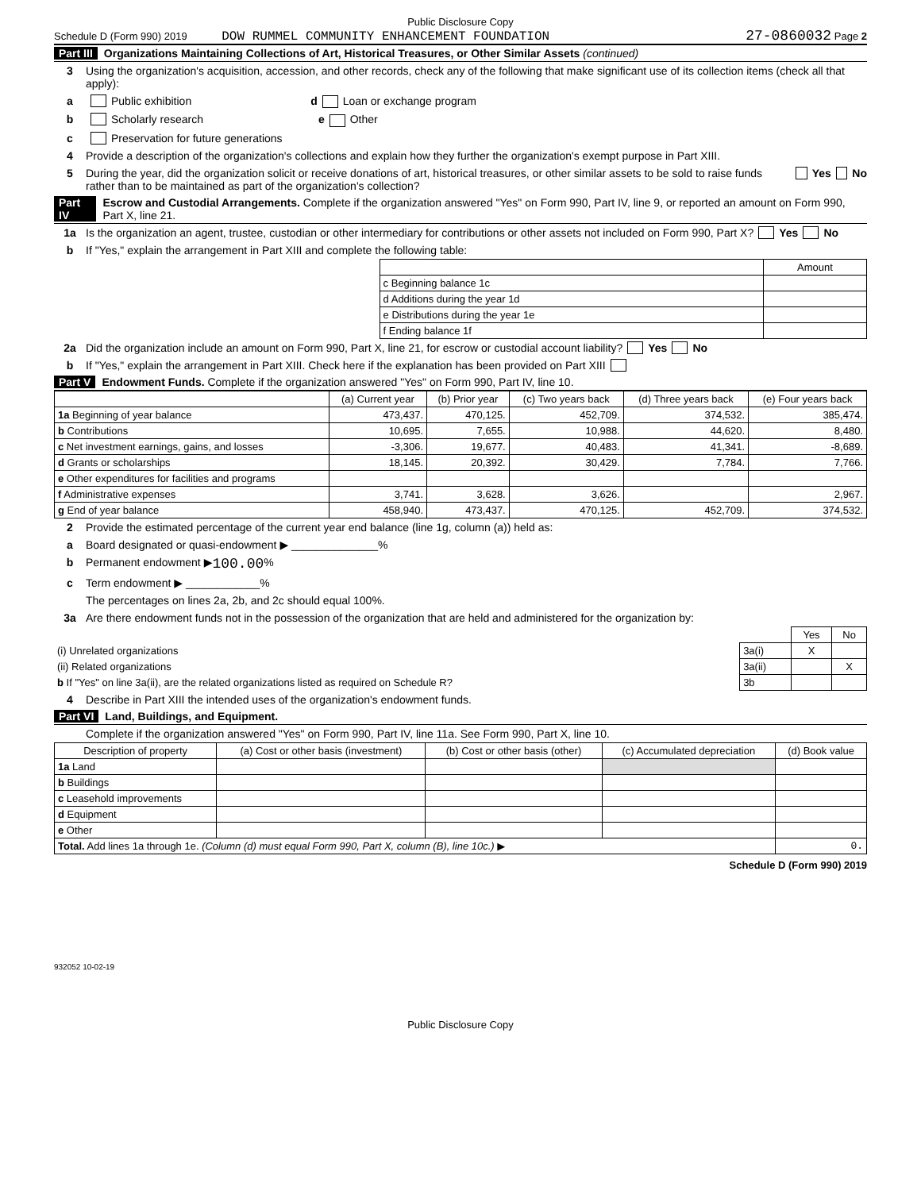Public Disclosure Copy
Schedule D (Form 990) 2019 DOW RUMMEL COMMUNITY ENHANCEMENT FOUNDATION 27-0860032 Page 2
Part III Organizations Maintaining Collections of Art, Historical Treasures, or Other Similar Assets (continued)
3 Using the organization's acquisition, accession, and other records, check any of the following that make significant use of its collection items (check all that apply):
a Public exhibition d Loan or exchange program
b Scholarly research e Other
c Preservation for future generations
4 Provide a description of the organization's collections and explain how they further the organization's exempt purpose in Part XIII.
5 During the year, did the organization solicit or receive donations of art, historical treasures, or other similar assets to be sold to raise funds rather than to be maintained as part of the organization's collection? Yes No
Part IV Escrow and Custodial Arrangements. Complete if the organization answered "Yes" on Form 990, Part IV, line 9, or reported an amount on Form 990, Part X, line 21.
1a Is the organization an agent, trustee, custodian or other intermediary for contributions or other assets not included on Form 990, Part X? Yes No
b If "Yes," explain the arrangement in Part XIII and complete the following table:
| | Amount |
| c Beginning balance 1c | |
| d Additions during the year 1d | |
| e Distributions during the year 1e | |
| f Ending balance 1f | |
2a Did the organization include an amount on Form 990, Part X, line 21, for escrow or custodial account liability? Yes No
b If "Yes," explain the arrangement in Part XIII. Check here if the explanation has been provided on Part XIII
Part V Endowment Funds. Complete if the organization answered "Yes" on Form 990, Part IV, line 10.
| | (a) Current year | (b) Prior year | (c) Two years back | (d) Three years back | (e) Four years back |
| --- | --- | --- | --- | --- | --- |
| 1a Beginning of year balance | 473,437. | 470,125. | 452,709. | 374,532. | 385,474. |
| b Contributions | 10,695. | 7,655. | 10,988. | 44,620. | 8,480. |
| c Net investment earnings, gains, and losses | -3,306. | 19,677. | 40,483. | 41,341. | -8,689. |
| d Grants or scholarships | 18,145. | 20,392. | 30,429. | 7,784. | 7,766. |
| e Other expenditures for facilities and programs | | | | | |
| f Administrative expenses | 3,741. | 3,628. | 3,626. | | 2,967. |
| g End of year balance | 458,940. | 473,437. | 470,125. | 452,709. | 374,532. |
2 Provide the estimated percentage of the current year end balance (line 1g, column (a)) held as:
a Board designated or quasi-endowment ▶ ______________%
b Permanent endowment ▶ 100.00 %
c Term endowment ▶ ____________%
The percentages on lines 2a, 2b, and 2c should equal 100%.
3a Are there endowment funds not in the possession of the organization that are held and administered for the organization by:
| | | Yes | No |
| (i) Unrelated organizations | 3a(i) | X | |
| (ii) Related organizations | 3a(ii) | | X |
| b If "Yes" on line 3a(ii), are the related organizations listed as required on Schedule R? | 3b | | |
4 Describe in Part XIII the intended uses of the organization's endowment funds.
Part VI Land, Buildings, and Equipment.
Complete if the organization answered "Yes" on Form 990, Part IV, line 11a. See Form 990, Part X, line 10.
| Description of property | (a) Cost or other basis (investment) | (b) Cost or other basis (other) | (c) Accumulated depreciation | (d) Book value |
| --- | --- | --- | --- | --- |
| 1a Land | | | | |
| b Buildings | | | | |
| c Leasehold improvements | | | | |
| d Equipment | | | | |
| e Other | | | | |
| Total. Add lines 1a through 1e. (Column (d) must equal Form 990, Part X, column (B), line 10c.) ▶ | | | | 0. |
Schedule D (Form 990) 2019
932052 10-02-19
Public Disclosure Copy